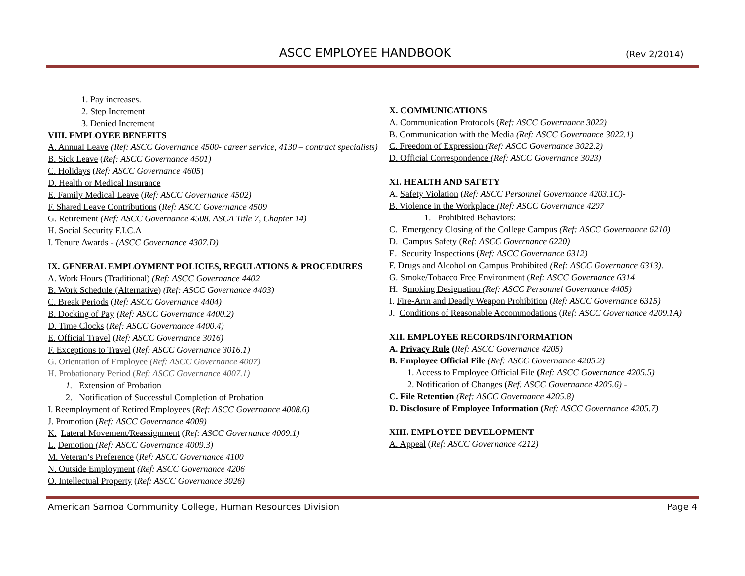ASCC EMPLOYEE HANDBOOK (Rev 2/2014)
1. Pay increases.
2. Step Increment
3. Denied Increment
VIII. EMPLOYEE BENEFITS
A. Annual Leave (Ref: ASCC Governance 4500- career service, 4130 – contract specialists)
B. Sick Leave (Ref: ASCC Governance 4501)
C. Holidays (Ref: ASCC Governance 4605)
D. Health or Medical Insurance
E. Family Medical Leave (Ref: ASCC Governance 4502)
F. Shared Leave Contributions (Ref: ASCC Governance 4509
G. Retirement (Ref: ASCC Governance 4508. ASCA Title 7, Chapter 14)
H. Social Security F.I.C.A
I. Tenure Awards - (ASCC Governance 4307.D)
IX. GENERAL EMPLOYMENT POLICIES, REGULATIONS & PROCEDURES
A. Work Hours (Traditional) (Ref: ASCC Governance 4402
B. Work Schedule (Alternative) (Ref: ASCC Governance 4403)
C. Break Periods (Ref: ASCC Governance 4404)
B. Docking of Pay (Ref: ASCC Governance 4400.2)
D. Time Clocks (Ref: ASCC Governance 4400.4)
E. Official Travel (Ref: ASCC Governance 3016)
F. Exceptions to Travel (Ref: ASCC Governance 3016.1)
G. Orientation of Employee (Ref: ASCC Governance 4007)
H. Probationary Period (Ref: ASCC Governance 4007.1)
1. Extension of Probation
2. Notification of Successful Completion of Probation
I. Reemployment of Retired Employees (Ref: ASCC Governance 4008.6)
J. Promotion (Ref: ASCC Governance 4009)
K. Lateral Movement/Reassignment (Ref: ASCC Governance 4009.1)
L. Demotion (Ref: ASCC Governance 4009.3)
M. Veteran’s Preference (Ref: ASCC Governance 4100
N. Outside Employment (Ref: ASCC Governance 4206
O. Intellectual Property (Ref: ASCC Governance 3026)
X. COMMUNICATIONS
A. Communication Protocols (Ref: ASCC Governance 3022)
B. Communication with the Media (Ref: ASCC Governance 3022.1)
C. Freedom of Expression (Ref: ASCC Governance 3022.2)
D. Official Correspondence (Ref: ASCC Governance 3023)
XI. HEALTH AND SAFETY
A. Safety Violation (Ref: ASCC Personnel Governance 4203.1C)-
B. Violence in the Workplace (Ref: ASCC Governance 4207
1. Prohibited Behaviors:
C. Emergency Closing of the College Campus (Ref: ASCC Governance 6210)
D. Campus Safety (Ref: ASCC Governance 6220)
E. Security Inspections (Ref: ASCC Governance 6312)
F. Drugs and Alcohol on Campus Prohibited (Ref: ASCC Governance 6313).
G. Smoke/Tobacco Free Environment (Ref: ASCC Governance 6314
H. Smoking Designation (Ref: ASCC Personnel Governance 4405)
I. Fire-Arm and Deadly Weapon Prohibition (Ref: ASCC Governance 6315)
J. Conditions of Reasonable Accommodations (Ref: ASCC Governance 4209.1A)
XII. EMPLOYEE RECORDS/INFORMATION
A. Privacy Rule (Ref: ASCC Governance 4205)
B. Employee Official File (Ref: ASCC Governance 4205.2)
1. Access to Employee Official File (Ref: ASCC Governance 4205.5)
2. Notification of Changes (Ref: ASCC Governance 4205.6) -
C. File Retention (Ref: ASCC Governance 4205.8)
D. Disclosure of Employee Information (Ref: ASCC Governance 4205.7)
XIII. EMPLOYEE DEVELOPMENT
A. Appeal (Ref: ASCC Governance 4212)
American Samoa Community College, Human Resources Division Page 4